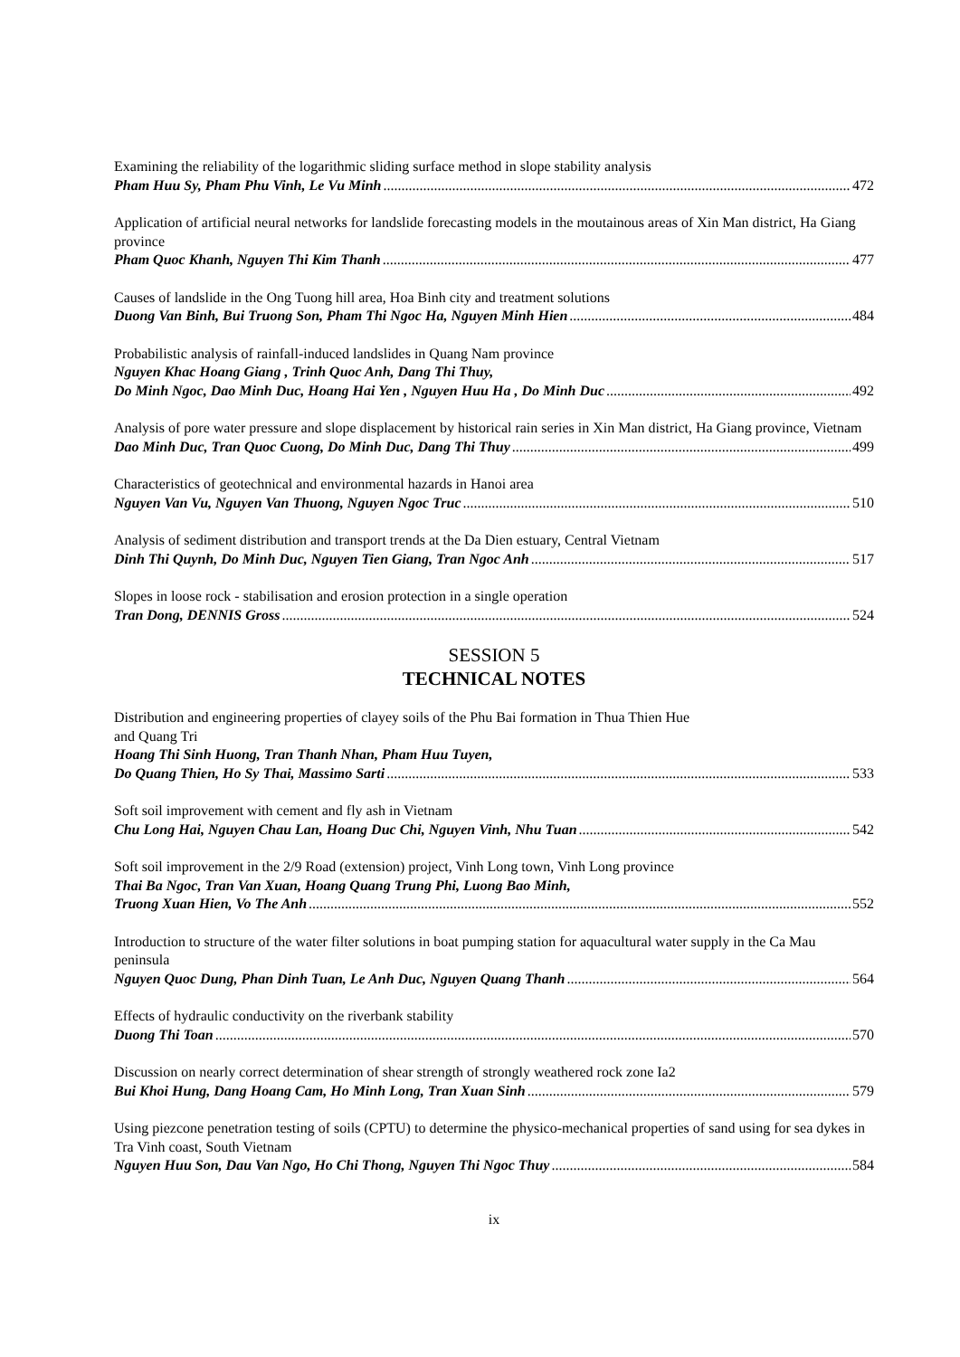Examining the reliability of the logarithmic sliding surface method in slope stability analysis
Pham Huu Sy, Pham Phu Vinh, Le Vu Minh 472
Application of artificial neural networks for landslide forecasting models in the moutainous areas of Xin Man district, Ha Giang province
Pham Quoc Khanh, Nguyen Thi Kim Thanh 477
Causes of landslide in the Ong Tuong hill area, Hoa Binh city and treatment solutions
Duong Van Binh, Bui Truong Son, Pham Thi Ngoc Ha, Nguyen Minh Hien 484
Probabilistic analysis of rainfall-induced landslides in Quang Nam province
Nguyen Khac Hoang Giang , Trinh Quoc Anh, Dang Thi Thuy,
Do Minh Ngoc, Dao Minh Duc, Hoang Hai Yen , Nguyen Huu Ha , Do Minh Duc 492
Analysis of pore water pressure and slope displacement by historical rain series in Xin Man district, Ha Giang province, Vietnam
Dao Minh Duc, Tran Quoc Cuong, Do Minh Duc, Dang Thi Thuy 499
Characteristics of geotechnical and environmental hazards in Hanoi area
Nguyen Van Vu, Nguyen Van Thuong, Nguyen Ngoc Truc 510
Analysis of sediment distribution and transport trends at the Da Dien estuary, Central Vietnam
Dinh Thi Quynh, Do Minh Duc, Nguyen Tien Giang, Tran Ngoc Anh 517
Slopes in loose rock - stabilisation and erosion protection in a single operation
Tran Dong, DENNIS Gross 524
SESSION 5
TECHNICAL NOTES
Distribution and engineering properties of clayey soils of the Phu Bai formation in Thua Thien Hue
and Quang Tri
Hoang Thi Sinh Huong, Tran Thanh Nhan, Pham Huu Tuyen,
Do Quang Thien, Ho Sy Thai, Massimo Sarti 533
Soft soil improvement with cement and fly ash in Vietnam
Chu Long Hai, Nguyen Chau Lan, Hoang Duc Chi, Nguyen Vinh, Nhu Tuan 542
Soft soil improvement in the 2/9 Road (extension) project, Vinh Long town, Vinh Long province
Thai Ba Ngoc, Tran Van Xuan, Hoang Quang Trung Phi, Luong Bao Minh,
Truong Xuan Hien, Vo The Anh 552
Introduction to structure of the water filter solutions in boat pumping station for aquacultural water supply in the Ca Mau peninsula
Nguyen Quoc Dung, Phan Dinh Tuan, Le Anh Duc, Nguyen Quang Thanh 564
Effects of hydraulic conductivity on the riverbank stability
Duong Thi Toan 570
Discussion on nearly correct determination of shear strength of strongly weathered rock zone Ia2
Bui Khoi Hung, Dang Hoang Cam, Ho Minh Long, Tran Xuan Sinh 579
Using piezcone penetration testing of soils (CPTU) to determine the physico-mechanical properties of sand using for sea dykes in Tra Vinh coast, South Vietnam
Nguyen Huu Son, Dau Van Ngo, Ho Chi Thong, Nguyen Thi Ngoc Thuy 584
ix